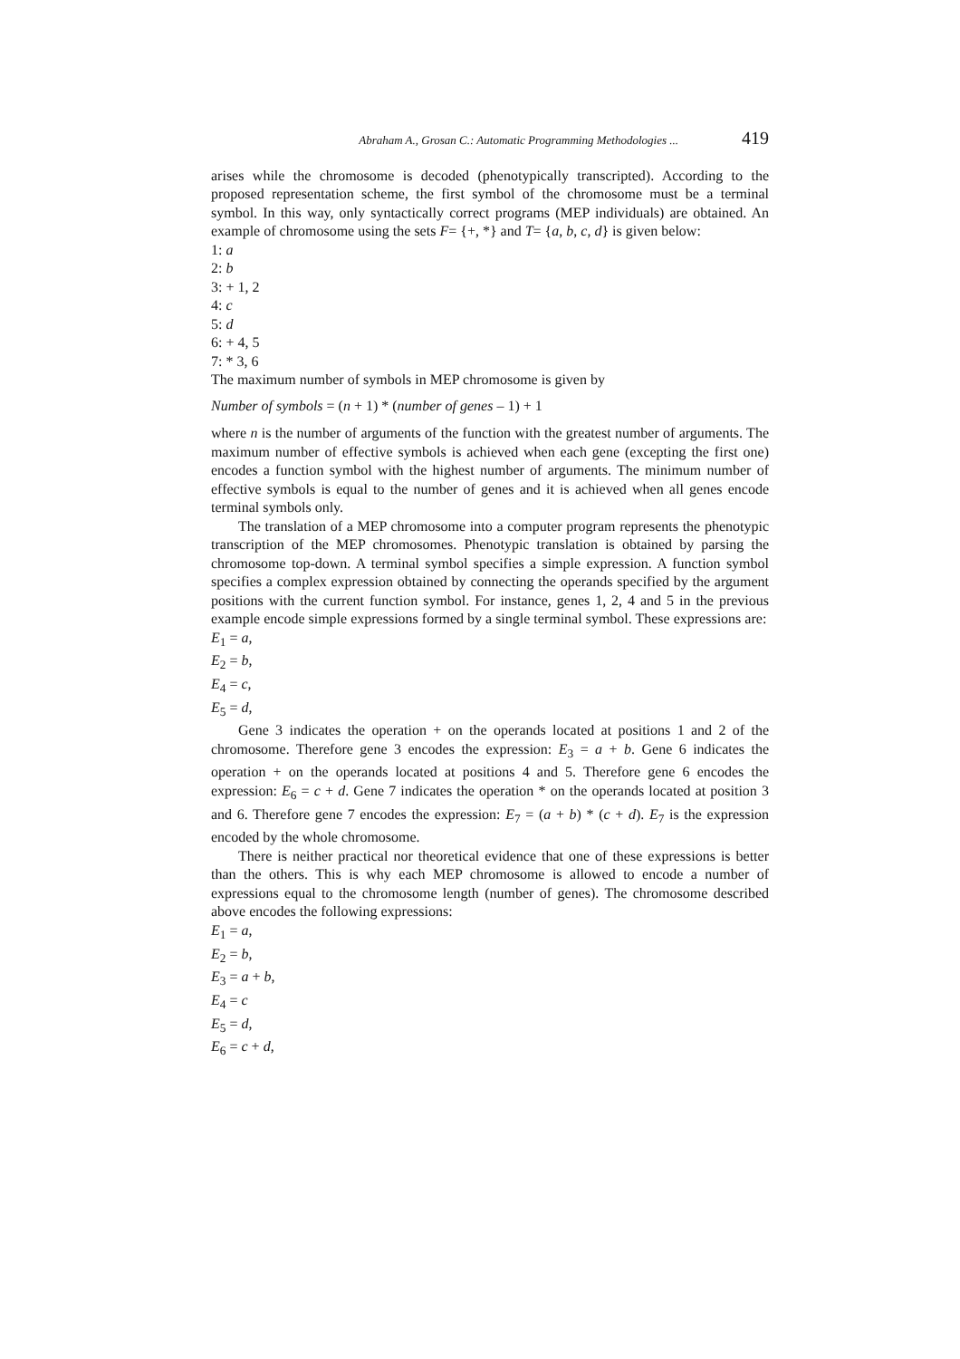Abraham A., Grosan C.: Automatic Programming Methodologies ... 419
arises while the chromosome is decoded (phenotypically transcripted). According to the proposed representation scheme, the first symbol of the chromosome must be a terminal symbol. In this way, only syntactically correct programs (MEP individuals) are obtained. An example of chromosome using the sets F= {+, *} and T= {a, b, c, d} is given below:
1: a
2: b
3: + 1, 2
4: c
5: d
6: + 4, 5
7: * 3, 6
The maximum number of symbols in MEP chromosome is given by
Number of symbols = (n + 1) * (number of genes – 1) + 1
where n is the number of arguments of the function with the greatest number of arguments. The maximum number of effective symbols is achieved when each gene (excepting the first one) encodes a function symbol with the highest number of arguments. The minimum number of effective symbols is equal to the number of genes and it is achieved when all genes encode terminal symbols only.
The translation of a MEP chromosome into a computer program represents the phenotypic transcription of the MEP chromosomes. Phenotypic translation is obtained by parsing the chromosome top-down. A terminal symbol specifies a simple expression. A function symbol specifies a complex expression obtained by connecting the operands specified by the argument positions with the current function symbol. For instance, genes 1, 2, 4 and 5 in the previous example encode simple expressions formed by a single terminal symbol. These expressions are:
E<sub>1</sub> = a,
E<sub>2</sub> = b,
E<sub>4</sub> = c,
E<sub>5</sub> = d,
Gene 3 indicates the operation + on the operands located at positions 1 and 2 of the chromosome. Therefore gene 3 encodes the expression: E<sub>3</sub> = a + b. Gene 6 indicates the operation + on the operands located at positions 4 and 5. Therefore gene 6 encodes the expression: E<sub>6</sub> = c + d. Gene 7 indicates the operation * on the operands located at position 3 and 6. Therefore gene 7 encodes the expression: E<sub>7</sub> = (a + b) * (c + d). E<sub>7</sub> is the expression encoded by the whole chromosome.
There is neither practical nor theoretical evidence that one of these expressions is better than the others. This is why each MEP chromosome is allowed to encode a number of expressions equal to the chromosome length (number of genes). The chromosome described above encodes the following expressions:
E<sub>1</sub> = a,
E<sub>2</sub> = b,
E<sub>3</sub> = a + b,
E<sub>4</sub> = c
E<sub>5</sub> = d,
E<sub>6</sub> = c + d,